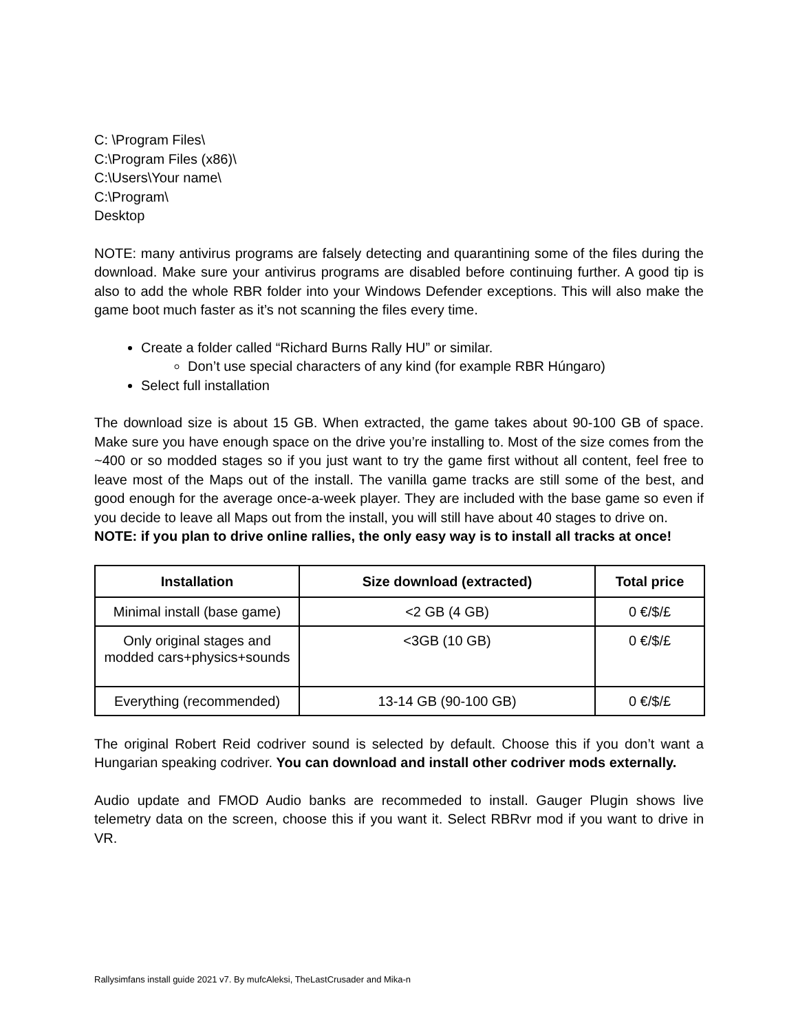C: \Program Files\
C:\Program Files (x86)\
C:\Users\Your name\
C:\Program\
Desktop
NOTE: many antivirus programs are falsely detecting and quarantining some of the files during the download. Make sure your antivirus programs are disabled before continuing further. A good tip is also to add the whole RBR folder into your Windows Defender exceptions. This will also make the game boot much faster as it’s not scanning the files every time.
Create a folder called “Richard Burns Rally HU” or similar.
Don’t use special characters of any kind (for example RBR Húngaro)
Select full installation
The download size is about 15 GB. When extracted, the game takes about 90-100 GB of space. Make sure you have enough space on the drive you’re installing to. Most of the size comes from the ~400 or so modded stages so if you just want to try the game first without all content, feel free to leave most of the Maps out of the install. The vanilla game tracks are still some of the best, and good enough for the average once-a-week player. They are included with the base game so even if you decide to leave all Maps out from the install, you will still have about 40 stages to drive on.
NOTE: if you plan to drive online rallies, the only easy way is to install all tracks at once!
| Installation | Size download (extracted) | Total price |
| --- | --- | --- |
| Minimal install (base game) | <2 GB (4 GB) | 0 €/$/£ |
| Only original stages and modded cars+physics+sounds | <3GB (10 GB) | 0 €/$/£ |
| Everything (recommended) | 13-14 GB (90-100 GB) | 0 €/$/£ |
The original Robert Reid codriver sound is selected by default. Choose this if you don’t want a Hungarian speaking codriver. You can download and install other codriver mods externally.
Audio update and FMOD Audio banks are recommeded to install. Gauger Plugin shows live telemetry data on the screen, choose this if you want it. Select RBRvr mod if you want to drive in VR.
Rallysimfans install guide 2021 v7. By mufcAleksi, TheLastCrusader and Mika-n